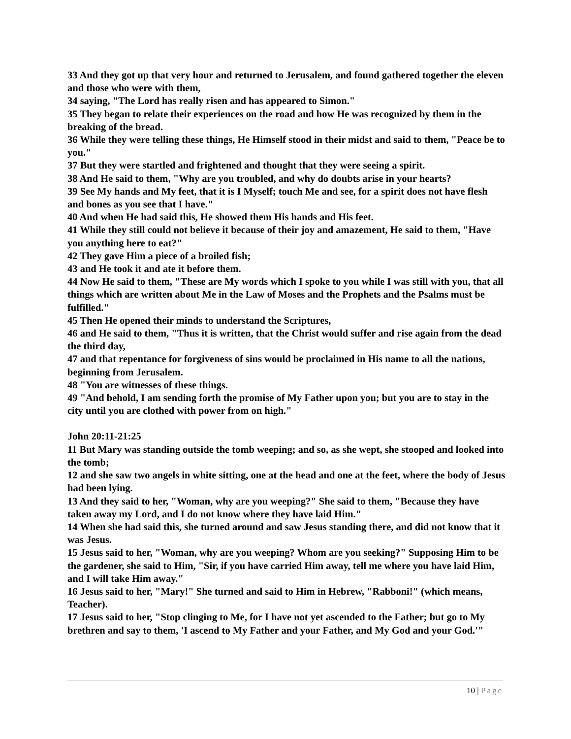33 And they got up that very hour and returned to Jerusalem, and found gathered together the eleven and those who were with them,
34 saying, "The Lord has really risen and has appeared to Simon."
35 They began to relate their experiences on the road and how He was recognized by them in the breaking of the bread.
36 While they were telling these things, He Himself stood in their midst and said to them, "Peace be to you."
37 But they were startled and frightened and thought that they were seeing a spirit.
38 And He said to them, "Why are you troubled, and why do doubts arise in your hearts?
39 See My hands and My feet, that it is I Myself; touch Me and see, for a spirit does not have flesh and bones as you see that I have."
40 And when He had said this, He showed them His hands and His feet.
41 While they still could not believe it because of their joy and amazement, He said to them, "Have you anything here to eat?"
42 They gave Him a piece of a broiled fish;
43 and He took it and ate it before them.
44 Now He said to them, "These are My words which I spoke to you while I was still with you, that all things which are written about Me in the Law of Moses and the Prophets and the Psalms must be fulfilled."
45 Then He opened their minds to understand the Scriptures,
46 and He said to them, "Thus it is written, that the Christ would suffer and rise again from the dead the third day,
47 and that repentance for forgiveness of sins would be proclaimed in His name to all the nations, beginning from Jerusalem.
48 "You are witnesses of these things.
49 "And behold, I am sending forth the promise of My Father upon you; but you are to stay in the city until you are clothed with power from on high."
John 20:11-21:25
11 But Mary was standing outside the tomb weeping; and so, as she wept, she stooped and looked into the tomb;
12 and she saw two angels in white sitting, one at the head and one at the feet, where the body of Jesus had been lying.
13 And they said to her, "Woman, why are you weeping?" She said to them, "Because they have taken away my Lord, and I do not know where they have laid Him."
14 When she had said this, she turned around and saw Jesus standing there, and did not know that it was Jesus.
15 Jesus said to her, "Woman, why are you weeping? Whom are you seeking?" Supposing Him to be the gardener, she said to Him, "Sir, if you have carried Him away, tell me where you have laid Him, and I will take Him away."
16 Jesus said to her, "Mary!" She turned and said to Him in Hebrew, "Rabboni!" (which means, Teacher).
17 Jesus said to her, "Stop clinging to Me, for I have not yet ascended to the Father; but go to My brethren and say to them, 'I ascend to My Father and your Father, and My God and your God.'"
10 | Page